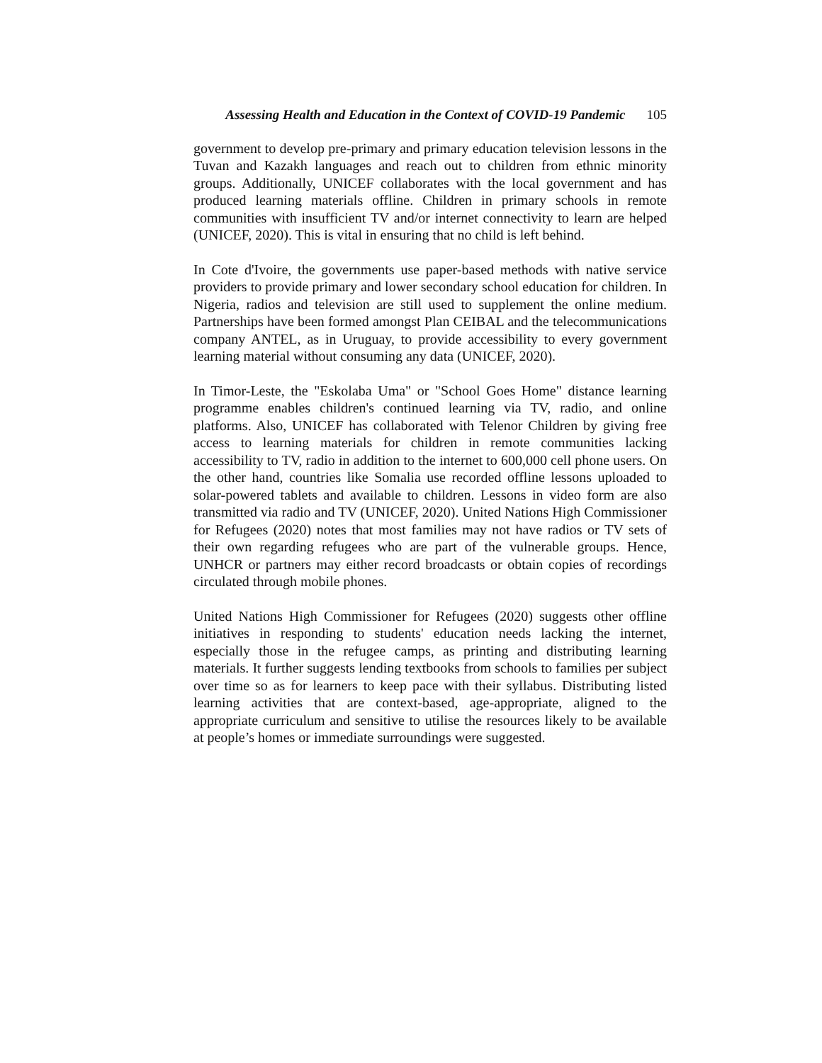Assessing Health and Education in the Context of COVID-19 Pandemic 105
government to develop pre-primary and primary education television lessons in the Tuvan and Kazakh languages and reach out to children from ethnic minority groups. Additionally, UNICEF collaborates with the local government and has produced learning materials offline. Children in primary schools in remote communities with insufficient TV and/or internet connectivity to learn are helped (UNICEF, 2020). This is vital in ensuring that no child is left behind.
In Cote d'Ivoire, the governments use paper-based methods with native service providers to provide primary and lower secondary school education for children. In Nigeria, radios and television are still used to supplement the online medium. Partnerships have been formed amongst Plan CEIBAL and the telecommunications company ANTEL, as in Uruguay, to provide accessibility to every government learning material without consuming any data (UNICEF, 2020).
In Timor-Leste, the "Eskolaba Uma" or "School Goes Home" distance learning programme enables children's continued learning via TV, radio, and online platforms. Also, UNICEF has collaborated with Telenor Children by giving free access to learning materials for children in remote communities lacking accessibility to TV, radio in addition to the internet to 600,000 cell phone users. On the other hand, countries like Somalia use recorded offline lessons uploaded to solar-powered tablets and available to children. Lessons in video form are also transmitted via radio and TV (UNICEF, 2020). United Nations High Commissioner for Refugees (2020) notes that most families may not have radios or TV sets of their own regarding refugees who are part of the vulnerable groups. Hence, UNHCR or partners may either record broadcasts or obtain copies of recordings circulated through mobile phones.
United Nations High Commissioner for Refugees (2020) suggests other offline initiatives in responding to students' education needs lacking the internet, especially those in the refugee camps, as printing and distributing learning materials. It further suggests lending textbooks from schools to families per subject over time so as for learners to keep pace with their syllabus. Distributing listed learning activities that are context-based, age-appropriate, aligned to the appropriate curriculum and sensitive to utilise the resources likely to be available at people’s homes or immediate surroundings were suggested.